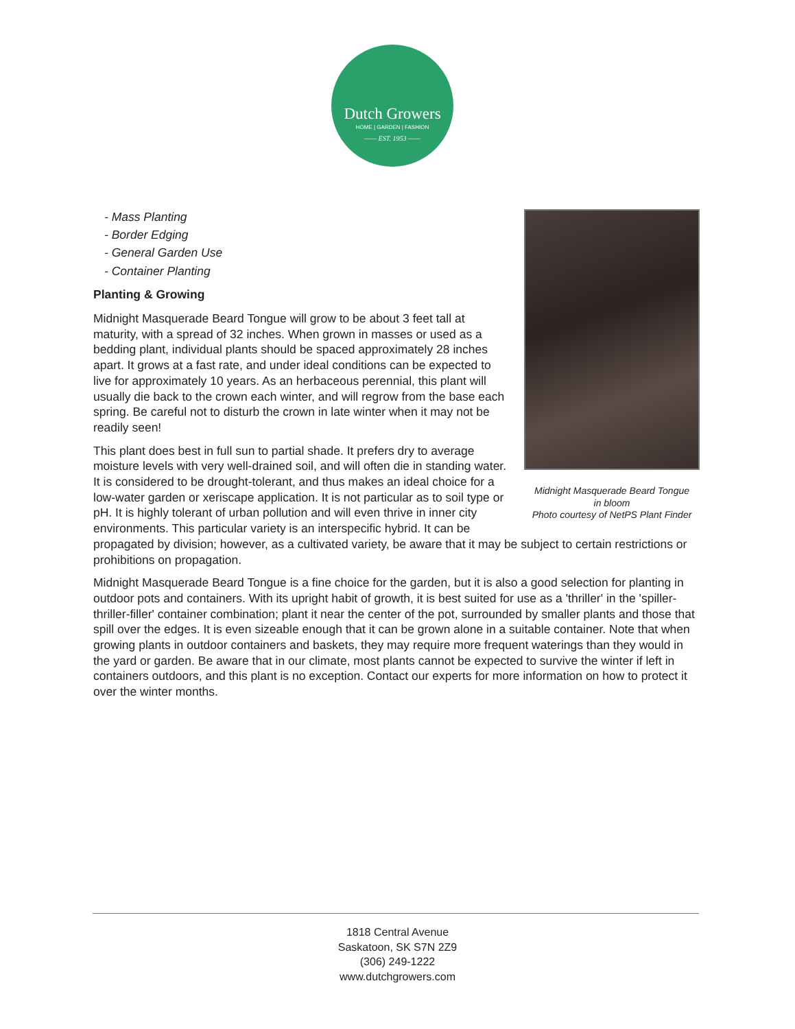Dutch Growers
HOME | GARDEN | FASHION
—— EST. 1953 ——
Midnight Masquerade Beard Tongue
in bloom
Photo courtesy of NetPS Plant Finder
- Mass Planting
- Border Edging
- General Garden Use
- Container Planting
Planting & Growing
Midnight Masquerade Beard Tongue will grow to be about 3 feet tall at maturity, with a spread of 32 inches. When grown in masses or used as a bedding plant, individual plants should be spaced approximately 28 inches apart. It grows at a fast rate, and under ideal conditions can be expected to live for approximately 10 years. As an herbaceous perennial, this plant will usually die back to the crown each winter, and will regrow from the base each spring. Be careful not to disturb the crown in late winter when it may not be readily seen!
This plant does best in full sun to partial shade. It prefers dry to average moisture levels with very well-drained soil, and will often die in standing water. It is considered to be drought-tolerant, and thus makes an ideal choice for a low-water garden or xeriscape application. It is not particular as to soil type or pH. It is highly tolerant of urban pollution and will even thrive in inner city environments. This particular variety is an interspecific hybrid. It can be propagated by division; however, as a cultivated variety, be aware that it may be subject to certain restrictions or prohibitions on propagation.
Midnight Masquerade Beard Tongue is a fine choice for the garden, but it is also a good selection for planting in outdoor pots and containers. With its upright habit of growth, it is best suited for use as a 'thriller' in the 'spiller-thriller-filler' container combination; plant it near the center of the pot, surrounded by smaller plants and those that spill over the edges. It is even sizeable enough that it can be grown alone in a suitable container. Note that when growing plants in outdoor containers and baskets, they may require more frequent waterings than they would in the yard or garden. Be aware that in our climate, most plants cannot be expected to survive the winter if left in containers outdoors, and this plant is no exception. Contact our experts for more information on how to protect it over the winter months.
1818 Central Avenue
Saskatoon, SK S7N 2Z9
(306) 249-1222
www.dutchgrowers.com